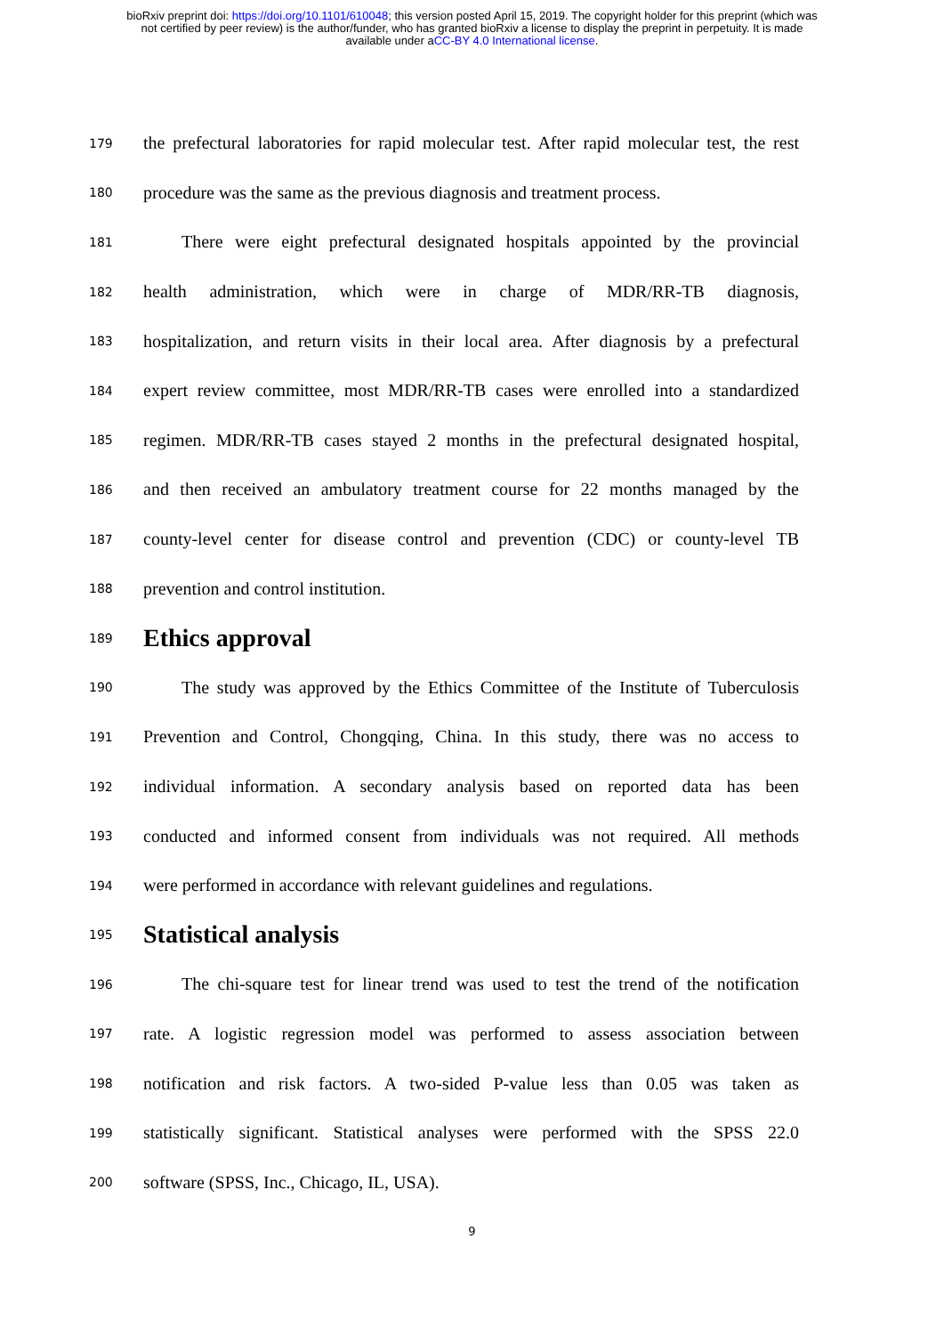bioRxiv preprint doi: https://doi.org/10.1101/610048; this version posted April 15, 2019. The copyright holder for this preprint (which was
not certified by peer review) is the author/funder, who has granted bioRxiv a license to display the preprint in perpetuity. It is made
available under aCC-BY 4.0 International license.
179 the prefectural laboratories for rapid molecular test. After rapid molecular test, the rest
180 procedure was the same as the previous diagnosis and treatment process.
181 There were eight prefectural designated hospitals appointed by the provincial
182 health administration, which were in charge of MDR/RR-TB diagnosis,
183 hospitalization, and return visits in their local area. After diagnosis by a prefectural
184 expert review committee, most MDR/RR-TB cases were enrolled into a standardized
185 regimen. MDR/RR-TB cases stayed 2 months in the prefectural designated hospital,
186 and then received an ambulatory treatment course for 22 months managed by the
187 county-level center for disease control and prevention (CDC) or county-level TB
188 prevention and control institution.
189
Ethics approval
190 The study was approved by the Ethics Committee of the Institute of Tuberculosis
191 Prevention and Control, Chongqing, China. In this study, there was no access to
192 individual information. A secondary analysis based on reported data has been
193 conducted and informed consent from individuals was not required. All methods
194 were performed in accordance with relevant guidelines and regulations.
195
Statistical analysis
196 The chi-square test for linear trend was used to test the trend of the notification
197 rate. A logistic regression model was performed to assess association between
198 notification and risk factors. A two-sided P-value less than 0.05 was taken as
199 statistically significant. Statistical analyses were performed with the SPSS 22.0
200 software (SPSS, Inc., Chicago, IL, USA).
9